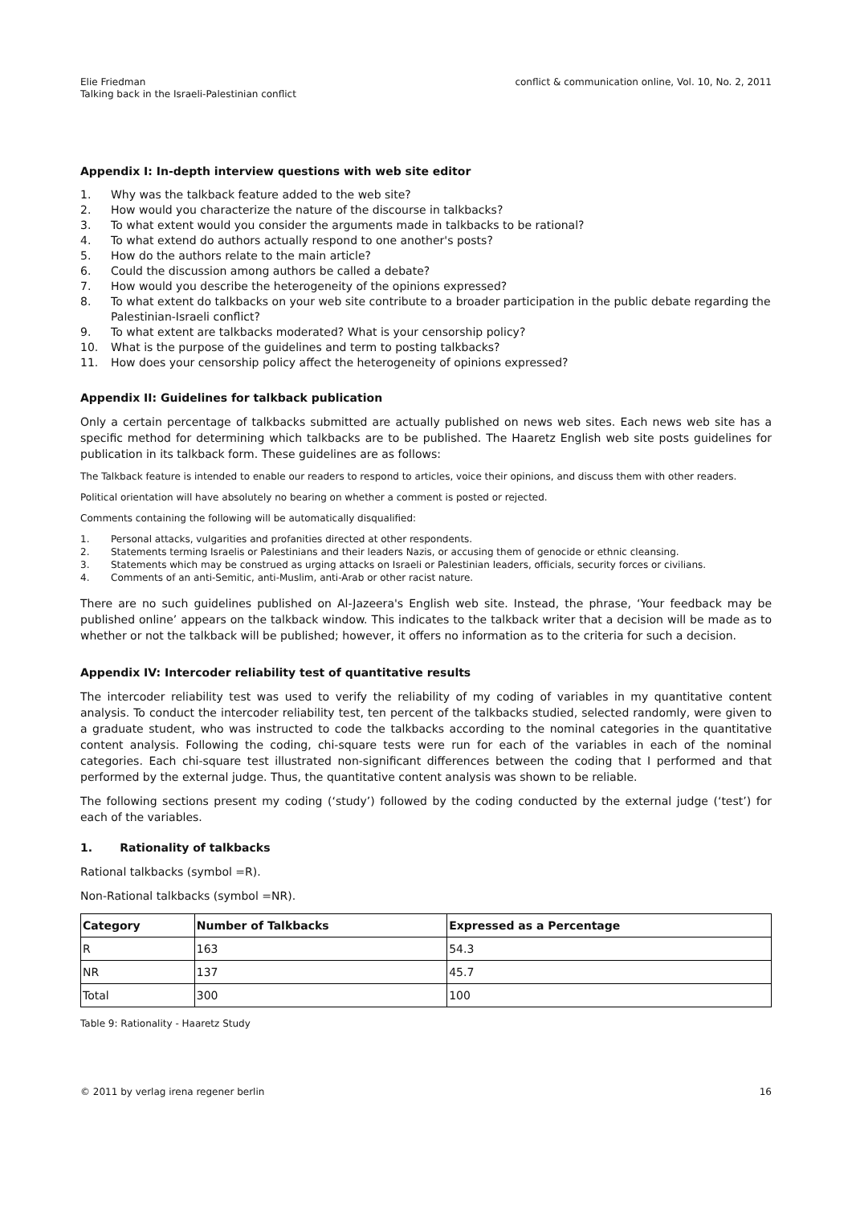Elie Friedman
Talking back in the Israeli-Palestinian conflict
conflict & communication online, Vol. 10, No. 2, 2011
Appendix I: In-depth interview questions with web site editor
1. Why was the talkback feature added to the web site?
2. How would you characterize the nature of the discourse in talkbacks?
3. To what extent would you consider the arguments made in talkbacks to be rational?
4. To what extend do authors actually respond to one another's posts?
5. How do the authors relate to the main article?
6. Could the discussion among authors be called a debate?
7. How would you describe the heterogeneity of the opinions expressed?
8. To what extent do talkbacks on your web site contribute to a broader participation in the public debate regarding the Palestinian-Israeli conflict?
9. To what extent are talkbacks moderated? What is your censorship policy?
10. What is the purpose of the guidelines and term to posting talkbacks?
11. How does your censorship policy affect the heterogeneity of opinions expressed?
Appendix II: Guidelines for talkback publication
Only a certain percentage of talkbacks submitted are actually published on news web sites. Each news web site has a specific method for determining which talkbacks are to be published. The Haaretz English web site posts guidelines for publication in its talkback form. These guidelines are as follows:
The Talkback feature is intended to enable our readers to respond to articles, voice their opinions, and discuss them with other readers.
Political orientation will have absolutely no bearing on whether a comment is posted or rejected.
Comments containing the following will be automatically disqualified:
1. Personal attacks, vulgarities and profanities directed at other respondents.
2. Statements terming Israelis or Palestinians and their leaders Nazis, or accusing them of genocide or ethnic cleansing.
3. Statements which may be construed as urging attacks on Israeli or Palestinian leaders, officials, security forces or civilians.
4. Comments of an anti-Semitic, anti-Muslim, anti-Arab or other racist nature.
There are no such guidelines published on Al-Jazeera's English web site. Instead, the phrase, ‘Your feedback may be published online’ appears on the talkback window. This indicates to the talkback writer that a decision will be made as to whether or not the talkback will be published; however, it offers no information as to the criteria for such a decision.
Appendix IV: Intercoder reliability test of quantitative results
The intercoder reliability test was used to verify the reliability of my coding of variables in my quantitative content analysis. To conduct the intercoder reliability test, ten percent of the talkbacks studied, selected randomly, were given to a graduate student, who was instructed to code the talkbacks according to the nominal categories in the quantitative content analysis. Following the coding, chi-square tests were run for each of the variables in each of the nominal categories. Each chi-square test illustrated non-significant differences between the coding that I performed and that performed by the external judge. Thus, the quantitative content analysis was shown to be reliable.
The following sections present my coding (‘study’) followed by the coding conducted by the external judge (‘test’) for each of the variables.
1. Rationality of talkbacks
Rational talkbacks (symbol =R).
Non-Rational talkbacks (symbol =NR).
| Category | Number of Talkbacks | Expressed as a Percentage |
| --- | --- | --- |
| R | 163 | 54.3 |
| NR | 137 | 45.7 |
| Total | 300 | 100 |
Table 9: Rationality - Haaretz Study
© 2011 by verlag irena regener berlin 16